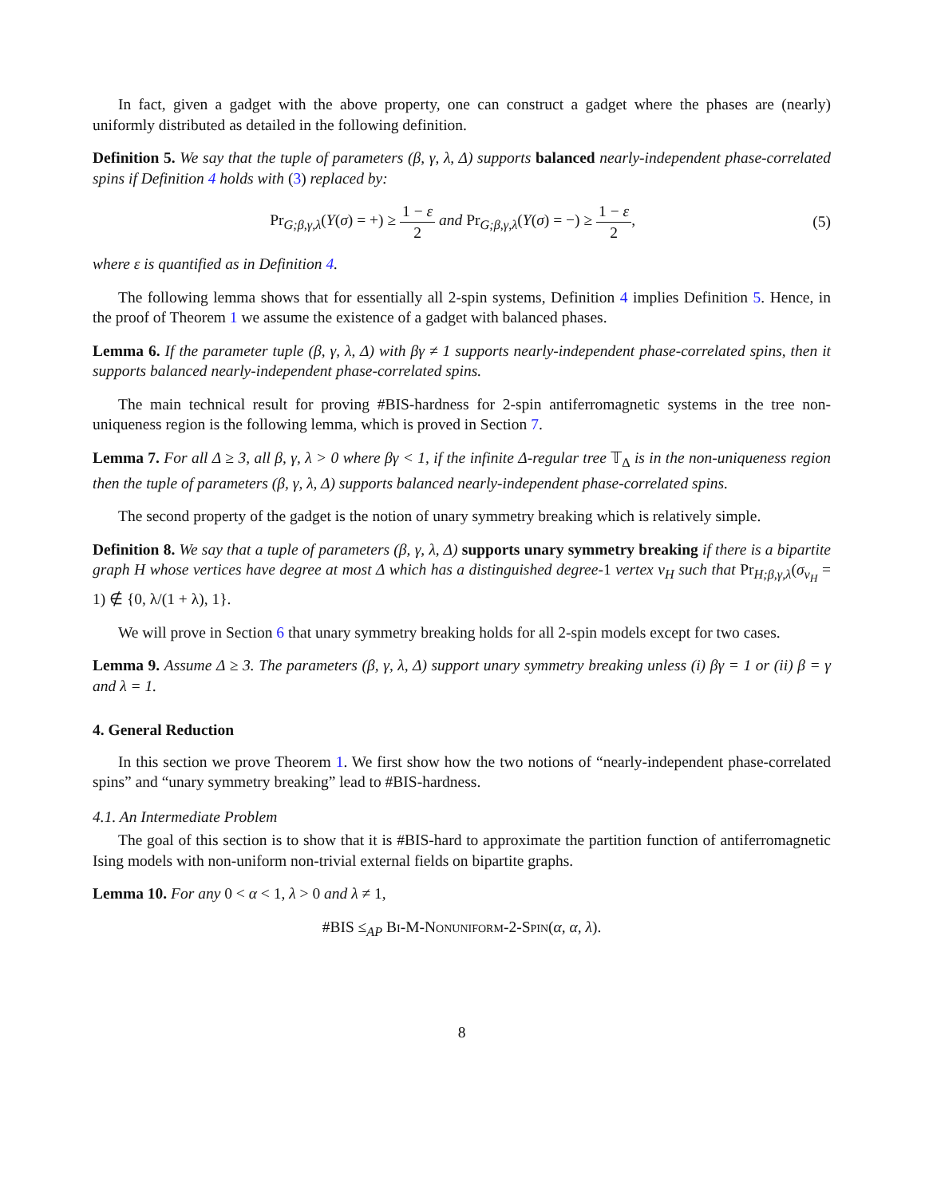In fact, given a gadget with the above property, one can construct a gadget where the phases are (nearly) uniformly distributed as detailed in the following definition.
Definition 5. We say that the tuple of parameters (β, γ, λ, Δ) supports balanced nearly-independent phase-correlated spins if Definition 4 holds with (3) replaced by:
Pr<sub>G;β,γ,λ</sub>(Y(σ) = +) ≥ 1 − ε 2 and Pr<sub>G;β,γ,λ</sub>(Y(σ) = −) ≥ 1 − ε 2,
(5)
where ε is quantified as in Definition 4.
The following lemma shows that for essentially all 2-spin systems, Definition 4 implies Definition 5. Hence, in the proof of Theorem 1 we assume the existence of a gadget with balanced phases.
Lemma 6. If the parameter tuple (β, γ, λ, Δ) with βγ ≠ 1 supports nearly-independent phase-correlated spins, then it supports balanced nearly-independent phase-correlated spins.
The main technical result for proving #BIS-hardness for 2-spin antiferromagnetic systems in the tree non-uniqueness region is the following lemma, which is proved in Section 7.
Lemma 7. For all Δ ≥ 3, all β, γ, λ > 0 where βγ < 1, if the infinite Δ-regular tree 𝕋<sub>Δ</sub> is in the non-uniqueness region then the tuple of parameters (β, γ, λ, Δ) supports balanced nearly-independent phase-correlated spins.
The second property of the gadget is the notion of unary symmetry breaking which is relatively simple.
Definition 8. We say that a tuple of parameters (β, γ, λ, Δ) supports unary symmetry breaking if there is a bipartite graph H whose vertices have degree at most Δ which has a distinguished degree-1 vertex v<sub>H</sub> such that Pr<sub>H;β,γ,λ</sub>(σ<sub>v<sub>H</sub></sub> = 1) ∉ {0, λ/(1 + λ), 1}.
We will prove in Section 6 that unary symmetry breaking holds for all 2-spin models except for two cases.
Lemma 9. Assume Δ ≥ 3. The parameters (β, γ, λ, Δ) support unary symmetry breaking unless (i) βγ = 1 or (ii) β = γ and λ = 1.
4. General Reduction
In this section we prove Theorem 1. We first show how the two notions of “nearly-independent phase-correlated spins” and “unary symmetry breaking” lead to #BIS-hardness.
4.1. An Intermediate Problem
The goal of this section is to show that it is #BIS-hard to approximate the partition function of antiferromagnetic Ising models with non-uniform non-trivial external fields on bipartite graphs.
Lemma 10. For any 0 < α < 1, λ > 0 and λ ≠ 1,
#BIS ≤<sub>AP</sub> Bi-M-Nonuniform-2-Spin(α, α, λ).
8